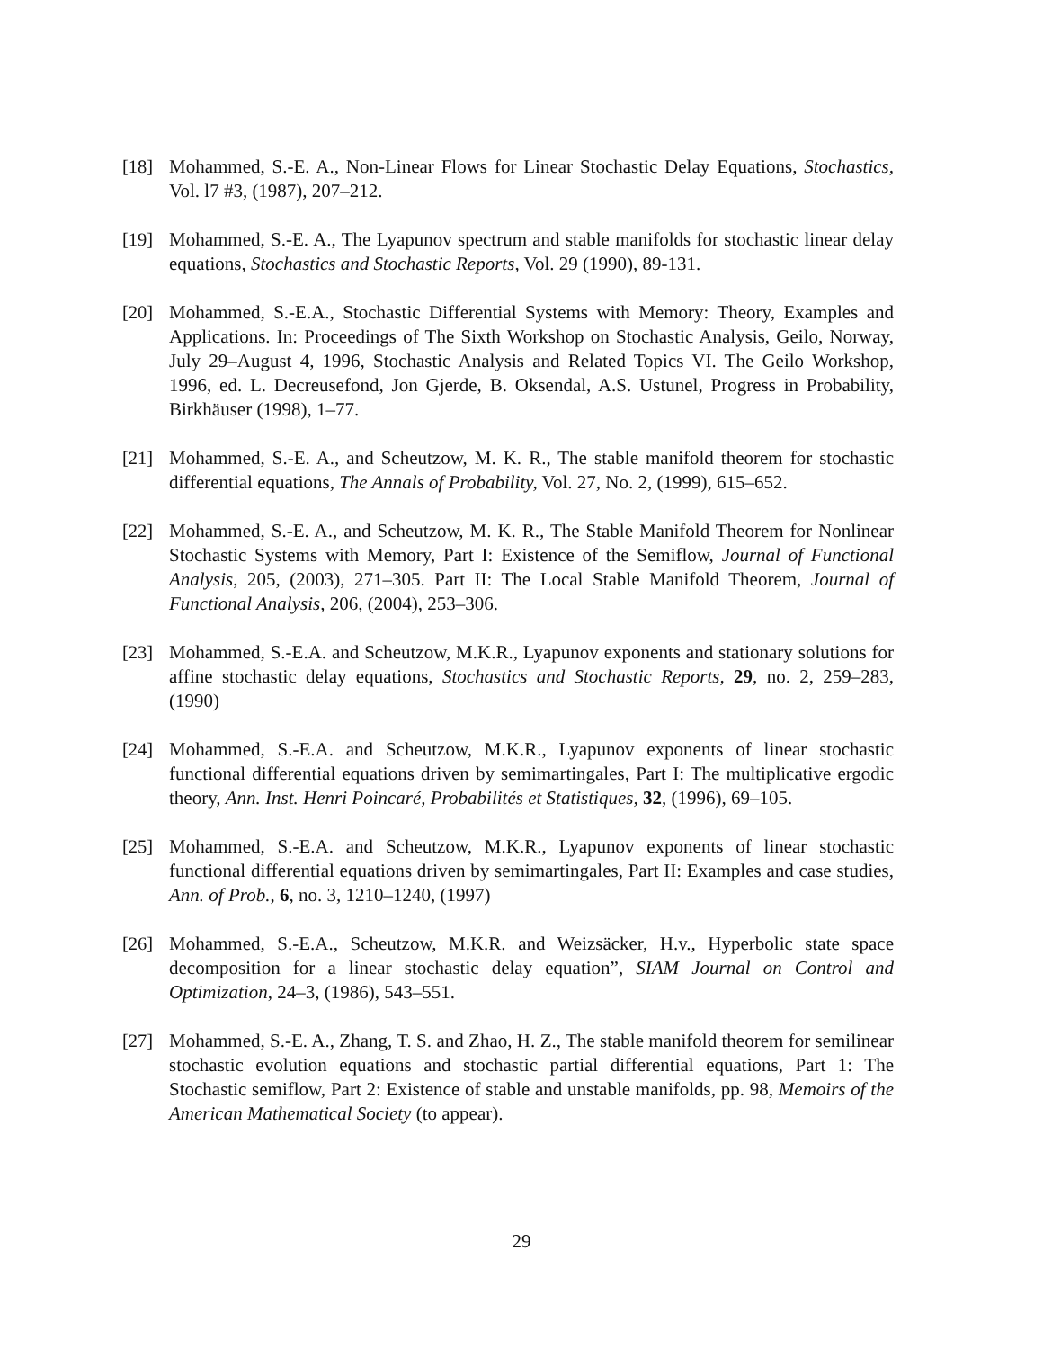[18] Mohammed, S.-E. A., Non-Linear Flows for Linear Stochastic Delay Equations, Stochastics, Vol. l7 #3, (1987), 207–212.
[19] Mohammed, S.-E. A., The Lyapunov spectrum and stable manifolds for stochastic linear delay equations, Stochastics and Stochastic Reports, Vol. 29 (1990), 89-131.
[20] Mohammed, S.-E.A., Stochastic Differential Systems with Memory: Theory, Examples and Applications. In: Proceedings of The Sixth Workshop on Stochastic Analysis, Geilo, Norway, July 29–August 4, 1996, Stochastic Analysis and Related Topics VI. The Geilo Workshop, 1996, ed. L. Decreusefond, Jon Gjerde, B. Oksendal, A.S. Ustunel, Progress in Probability, Birkhäuser (1998), 1–77.
[21] Mohammed, S.-E. A., and Scheutzow, M. K. R., The stable manifold theorem for stochastic differential equations, The Annals of Probability, Vol. 27, No. 2, (1999), 615–652.
[22] Mohammed, S.-E. A., and Scheutzow, M. K. R., The Stable Manifold Theorem for Nonlinear Stochastic Systems with Memory, Part I: Existence of the Semiflow, Journal of Functional Analysis, 205, (2003), 271–305. Part II: The Local Stable Manifold Theorem, Journal of Functional Analysis, 206, (2004), 253–306.
[23] Mohammed, S.-E.A. and Scheutzow, M.K.R., Lyapunov exponents and stationary solutions for affine stochastic delay equations, Stochastics and Stochastic Reports, 29, no. 2, 259–283, (1990)
[24] Mohammed, S.-E.A. and Scheutzow, M.K.R., Lyapunov exponents of linear stochastic functional differential equations driven by semimartingales, Part I: The multiplicative ergodic theory, Ann. Inst. Henri Poincaré, Probabilités et Statistiques, 32, (1996), 69–105.
[25] Mohammed, S.-E.A. and Scheutzow, M.K.R., Lyapunov exponents of linear stochastic functional differential equations driven by semimartingales, Part II: Examples and case studies, Ann. of Prob., 6, no. 3, 1210–1240, (1997)
[26] Mohammed, S.-E.A., Scheutzow, M.K.R. and Weizsäcker, H.v., Hyperbolic state space decomposition for a linear stochastic delay equation”, SIAM Journal on Control and Optimization, 24–3, (1986), 543–551.
[27] Mohammed, S.-E. A., Zhang, T. S. and Zhao, H. Z., The stable manifold theorem for semilinear stochastic evolution equations and stochastic partial differential equations, Part 1: The Stochastic semiflow, Part 2: Existence of stable and unstable manifolds, pp. 98, Memoirs of the American Mathematical Society (to appear).
29